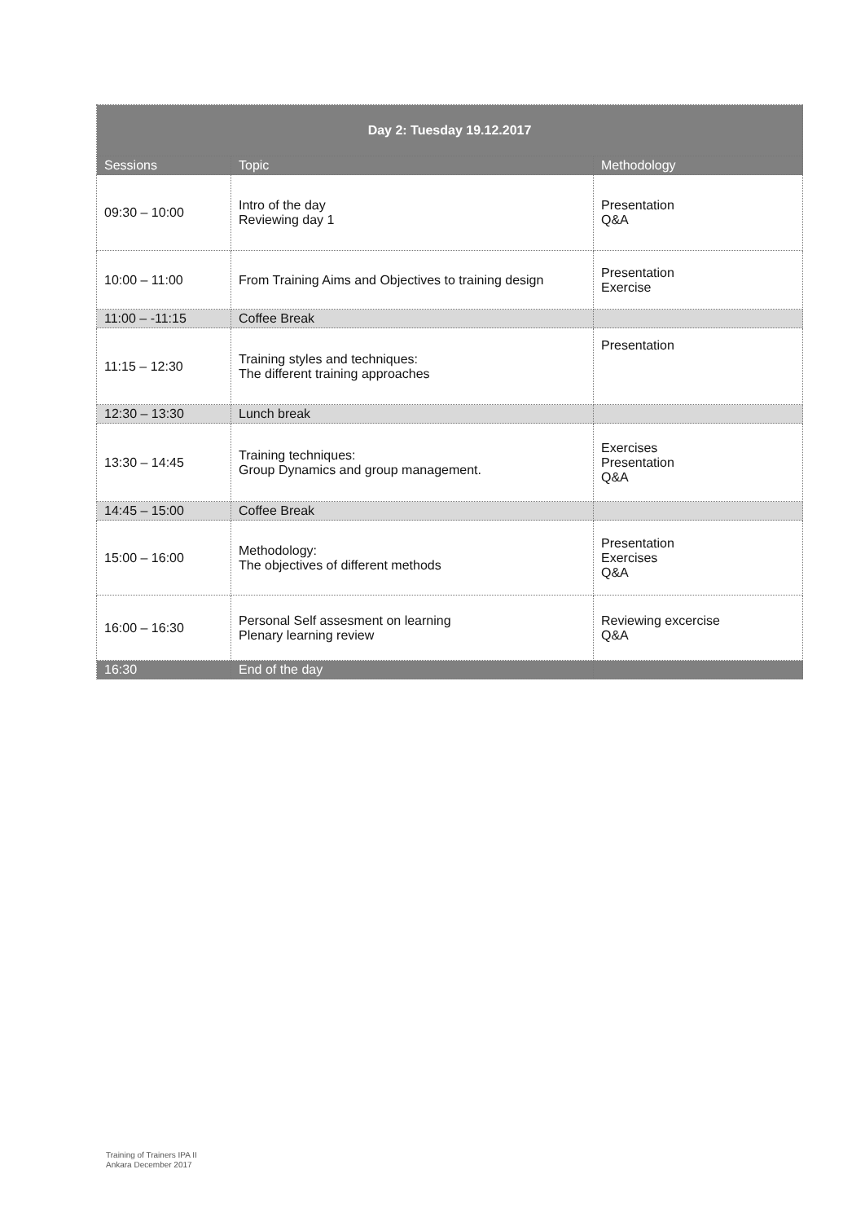| Day 2: Tuesday 19.12.2017 | | |
| --- | --- | --- |
| Sessions | Topic | Methodology |
| 09:30 – 10:00 | Intro of the day Reviewing day 1 | Presentation Q&A |
| 10:00 – 11:00 | From Training Aims and Objectives to training design | Presentation Exercise |
| 11:00 – -11:15 | Coffee Break | |
| 11:15 – 12:30 | Training styles and techniques: The different training approaches | Presentation |
| 12:30 – 13:30 | Lunch break | |
| 13:30 – 14:45 | Training techniques: Group Dynamics and group management. | Exercises Presentation Q&A |
| 14:45 – 15:00 | Coffee Break | |
| 15:00 – 16:00 | Methodology: The objectives of different methods | Presentation Exercises Q&A |
| 16:00 – 16:30 | Personal Self assesment on learning Plenary learning review | Reviewing excercise Q&A |
| 16:30 | End of the day | |
Training of Trainers IPA II
Ankara December 2017